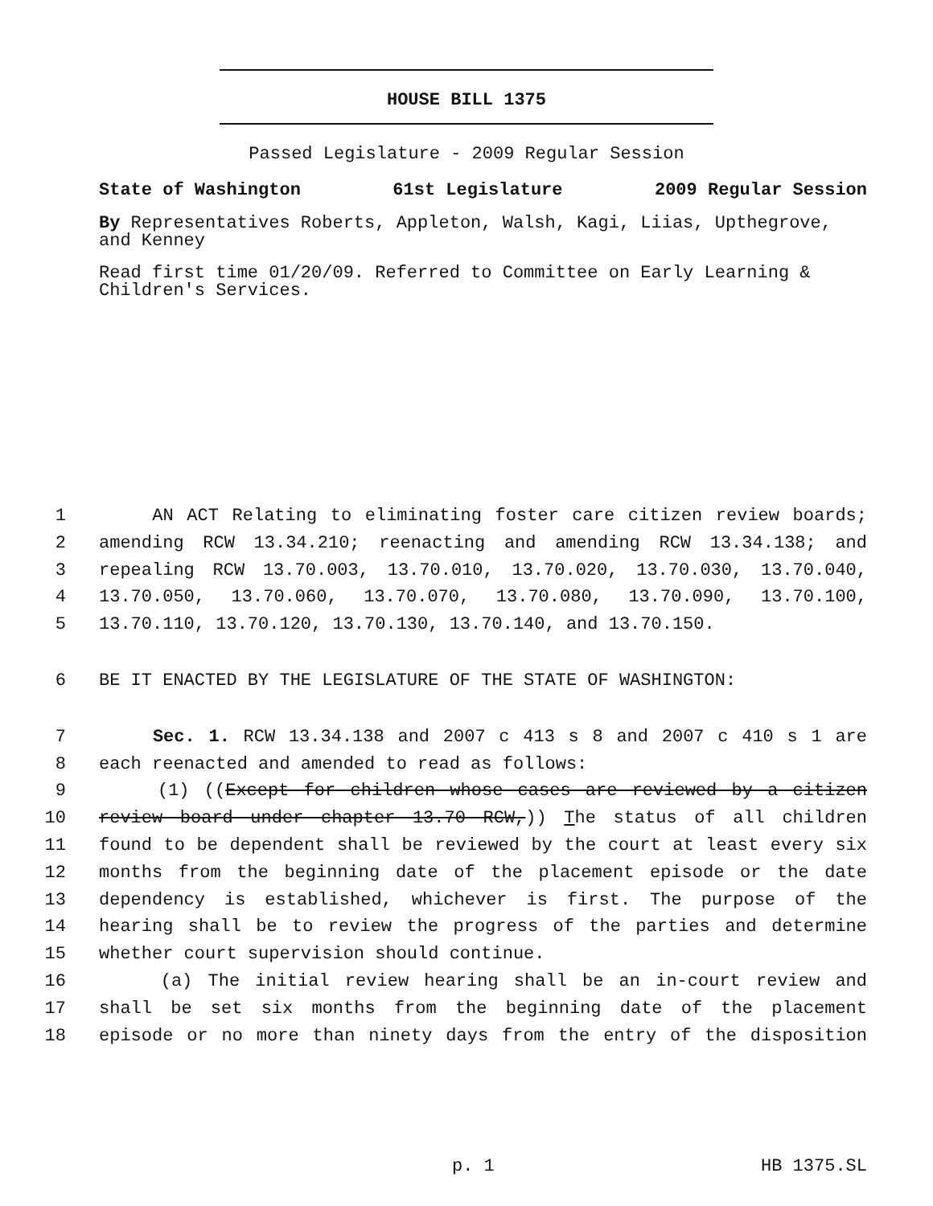HOUSE BILL 1375
Passed Legislature - 2009 Regular Session
State of Washington 61st Legislature 2009 Regular Session
By Representatives Roberts, Appleton, Walsh, Kagi, Liias, Upthegrove, and Kenney
Read first time 01/20/09. Referred to Committee on Early Learning & Children's Services.
1 AN ACT Relating to eliminating foster care citizen review boards;
2 amending RCW 13.34.210; reenacting and amending RCW 13.34.138; and
3 repealing RCW 13.70.003, 13.70.010, 13.70.020, 13.70.030, 13.70.040,
4 13.70.050, 13.70.060, 13.70.070, 13.70.080, 13.70.090, 13.70.100,
5 13.70.110, 13.70.120, 13.70.130, 13.70.140, and 13.70.150.
6 BE IT ENACTED BY THE LEGISLATURE OF THE STATE OF WASHINGTON:
7 Sec. 1. RCW 13.34.138 and 2007 c 413 s 8 and 2007 c 410 s 1 are
8 each reenacted and amended to read as follows:
9 (1) ((Except for children whose cases are reviewed by a citizen
10 review board under chapter 13.70 RCW,)) The status of all children
11 found to be dependent shall be reviewed by the court at least every six
12 months from the beginning date of the placement episode or the date
13 dependency is established, whichever is first. The purpose of the
14 hearing shall be to review the progress of the parties and determine
15 whether court supervision should continue.
16 (a) The initial review hearing shall be an in-court review and
17 shall be set six months from the beginning date of the placement
18 episode or no more than ninety days from the entry of the disposition
p. 1 HB 1375.SL